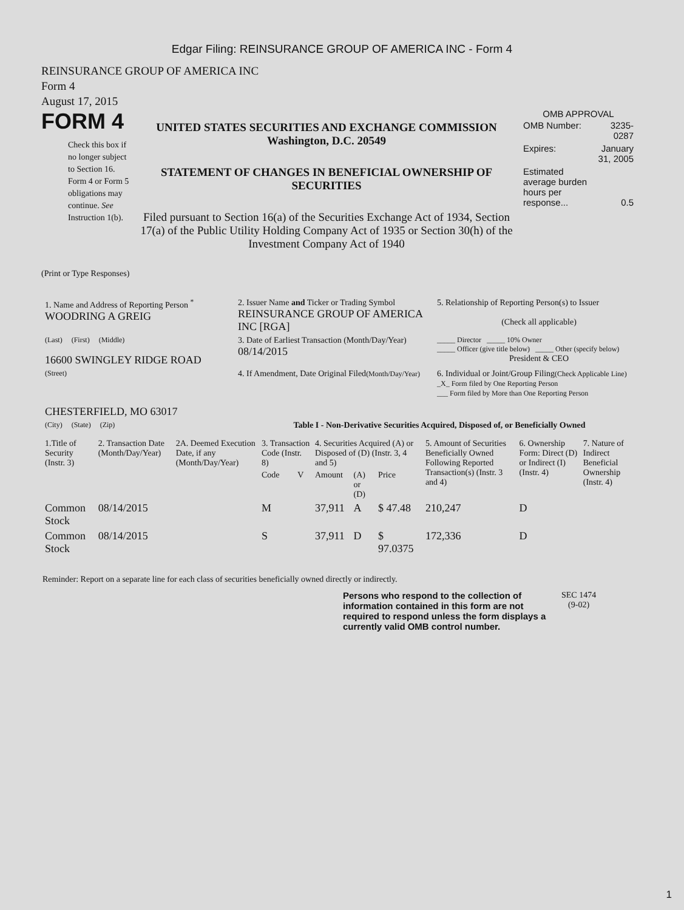Edgar Filing: REINSURANCE GROUP OF AMERICA INC - Form 4
REINSURANCE GROUP OF AMERICA INC
Form 4
August 17, 2015
FORM 4
Check this box if no longer subject to Section 16. Form 4 or Form 5 obligations may continue. See Instruction 1(b).
UNITED STATES SECURITIES AND EXCHANGE COMMISSION
Washington, D.C. 20549
STATEMENT OF CHANGES IN BENEFICIAL OWNERSHIP OF SECURITIES
Filed pursuant to Section 16(a) of the Securities Exchange Act of 1934, Section 17(a) of the Public Utility Holding Company Act of 1935 or Section 30(h) of the Investment Company Act of 1940
OMB APPROVAL
| OMB Number: | 3235-0287 |
| Expires: | January 31, 2005 |
| Estimated average burden hours per response... | 0.5 |
(Print or Type Responses)
| 1. Name and Address of Reporting Person <sup>*</sup> WOODRING A GREIG | 2. Issuer Name and Ticker or Trading Symbol REINSURANCE GROUP OF AMERICA INC [RGA] | 5. Relationship of Reporting Person(s) to Issuer (Check all applicable) |
| (Last) (First) (Middle) 16600 SWINGLEY RIDGE ROAD | 3. Date of Earliest Transaction (Month/Day/Year) 08/14/2015 | _____ Director _____ 10% Owner _____ Officer (give title below) _____ Other (specify below) President & CEO |
| (Street) CHESTERFIELD, MO 63017 | 4. If Amendment, Date Original Filed (Month/Day/Year) | 6. Individual or Joint/Group Filing (Check Applicable Line) _X_ Form filed by One Reporting Person ___ Form filed by More than One Reporting Person |
| (City) (State) (Zip) | Table I - Non-Derivative Securities Acquired, Disposed of, or Beneficially Owned | |
| 1.Title of Security (Instr. 3) | 2. Transaction Date (Month/Day/Year) | 2A. Deemed Execution Date, if any (Month/Day/Year) | 3. Transaction Code (Instr. 8) | | 4. Securities Acquired (A) or Disposed of (D) (Instr. 3, 4 and 5) | | | 5. Amount of Securities Beneficially Owned Following Reported Transaction(s) (Instr. 3 and 4) | 6. Ownership Form: Direct (D) or Indirect (I) (Instr. 4) | 7. Nature of Indirect Beneficial Ownership (Instr. 4) |
| --- | --- | --- | --- | --- | --- | --- | --- | --- | --- | --- |
| | | | Code | V | Amount | (A) or (D) | Price | | | |
| Common Stock | 08/14/2015 | | M | | 37,911 | A | $ 47.48 | 210,247 | D | |
| Common Stock | 08/14/2015 | | S | | 37,911 | D | $ 97.0375 | 172,336 | D | |
Reminder: Report on a separate line for each class of securities beneficially owned directly or indirectly.
Persons who respond to the collection of information contained in this form are not required to respond unless the form displays a currently valid OMB control number.
SEC 1474
(9-02)
1